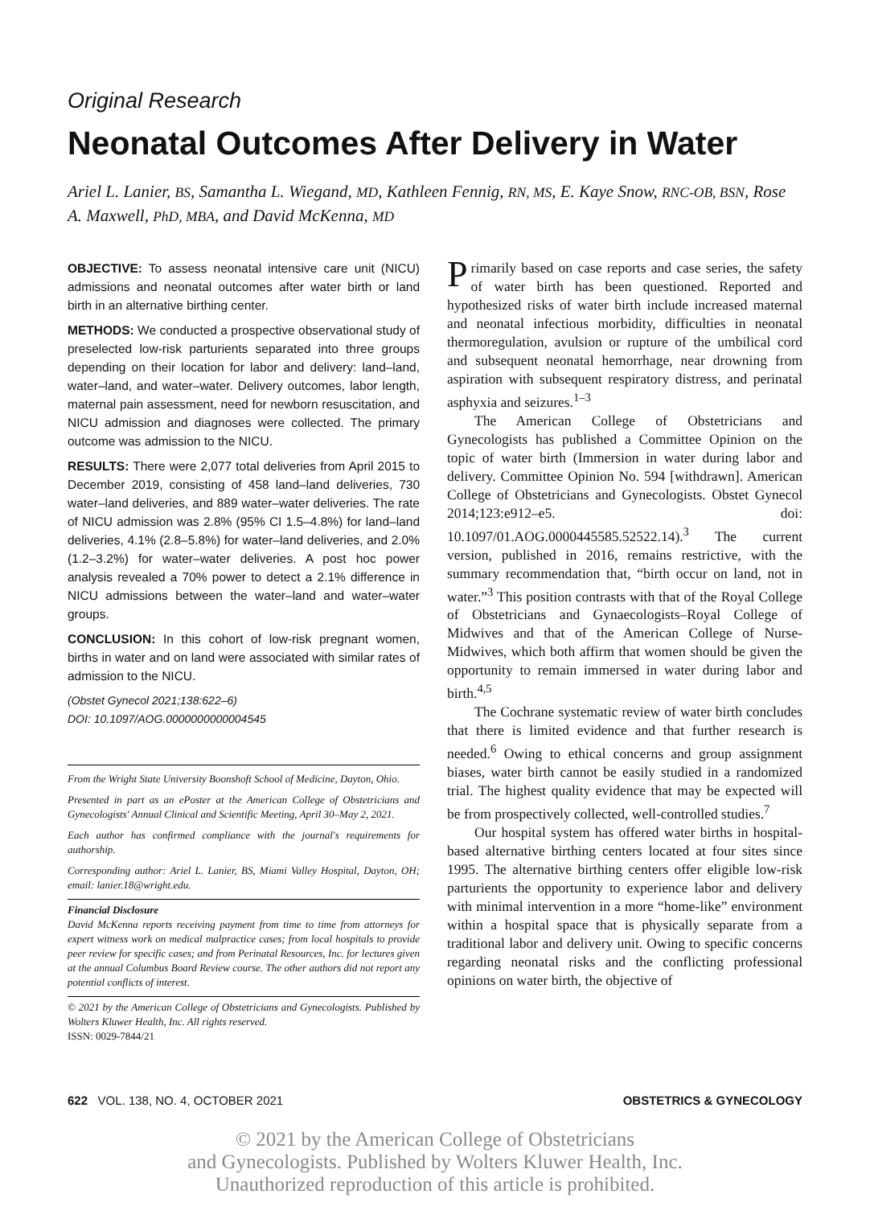Original Research
Neonatal Outcomes After Delivery in Water
Ariel L. Lanier, BS, Samantha L. Wiegand, MD, Kathleen Fennig, RN, MS, E. Kaye Snow, RNC-OB, BSN, Rose A. Maxwell, PhD, MBA, and David McKenna, MD
OBJECTIVE: To assess neonatal intensive care unit (NICU) admissions and neonatal outcomes after water birth or land birth in an alternative birthing center.
METHODS: We conducted a prospective observational study of preselected low-risk parturients separated into three groups depending on their location for labor and delivery: land–land, water–land, and water–water. Delivery outcomes, labor length, maternal pain assessment, need for newborn resuscitation, and NICU admission and diagnoses were collected. The primary outcome was admission to the NICU.
RESULTS: There were 2,077 total deliveries from April 2015 to December 2019, consisting of 458 land–land deliveries, 730 water–land deliveries, and 889 water–water deliveries. The rate of NICU admission was 2.8% (95% CI 1.5–4.8%) for land–land deliveries, 4.1% (2.8–5.8%) for water–land deliveries, and 2.0% (1.2–3.2%) for water–water deliveries. A post hoc power analysis revealed a 70% power to detect a 2.1% difference in NICU admissions between the water–land and water–water groups.
CONCLUSION: In this cohort of low-risk pregnant women, births in water and on land were associated with similar rates of admission to the NICU.
(Obstet Gynecol 2021;138:622–6)
DOI: 10.1097/AOG.0000000000004545
From the Wright State University Boonshoft School of Medicine, Dayton, Ohio.
Presented in part as an ePoster at the American College of Obstetricians and Gynecologists' Annual Clinical and Scientific Meeting, April 30–May 2, 2021.
Each author has confirmed compliance with the journal's requirements for authorship.
Corresponding author: Ariel L. Lanier, BS, Miami Valley Hospital, Dayton, OH; email: lanier.18@wright.edu.
Financial Disclosure
David McKenna reports receiving payment from time to time from attorneys for expert witness work on medical malpractice cases; from local hospitals to provide peer review for specific cases; and from Perinatal Resources, Inc. for lectures given at the annual Columbus Board Review course. The other authors did not report any potential conflicts of interest.
© 2021 by the American College of Obstetricians and Gynecologists. Published by Wolters Kluwer Health, Inc. All rights reserved.
ISSN: 0029-7844/21
Primarily based on case reports and case series, the safety of water birth has been questioned. Reported and hypothesized risks of water birth include increased maternal and neonatal infectious morbidity, difficulties in neonatal thermoregulation, avulsion or rupture of the umbilical cord and subsequent neonatal hemorrhage, near drowning from aspiration with subsequent respiratory distress, and perinatal asphyxia and seizures.<sup>1–3</sup>
The American College of Obstetricians and Gynecologists has published a Committee Opinion on the topic of water birth (Immersion in water during labor and delivery. Committee Opinion No. 594 [withdrawn]. American College of Obstetricians and Gynecologists. Obstet Gynecol 2014;123:e912–e5. doi: 10.1097/01.AOG.0000445585.52522.14).<sup>3</sup> The current version, published in 2016, remains restrictive, with the summary recommendation that, “birth occur on land, not in water.”<sup>3</sup> This position contrasts with that of the Royal College of Obstetricians and Gynaecologists–Royal College of Midwives and that of the American College of Nurse-Midwives, which both affirm that women should be given the opportunity to remain immersed in water during labor and birth.<sup>4,5</sup>
The Cochrane systematic review of water birth concludes that there is limited evidence and that further research is needed.<sup>6</sup> Owing to ethical concerns and group assignment biases, water birth cannot be easily studied in a randomized trial. The highest quality evidence that may be expected will be from prospectively collected, well-controlled studies.<sup>7</sup>
Our hospital system has offered water births in hospital-based alternative birthing centers located at four sites since 1995. The alternative birthing centers offer eligible low-risk parturients the opportunity to experience labor and delivery with minimal intervention in a more “home-like” environment within a hospital space that is physically separate from a traditional labor and delivery unit. Owing to specific concerns regarding neonatal risks and the conflicting professional opinions on water birth, the objective of
622 VOL. 138, NO. 4, OCTOBER 2021 OBSTETRICS & GYNECOLOGY
© 2021 by the American College of Obstetricians
and Gynecologists. Published by Wolters Kluwer Health, Inc.
Unauthorized reproduction of this article is prohibited.